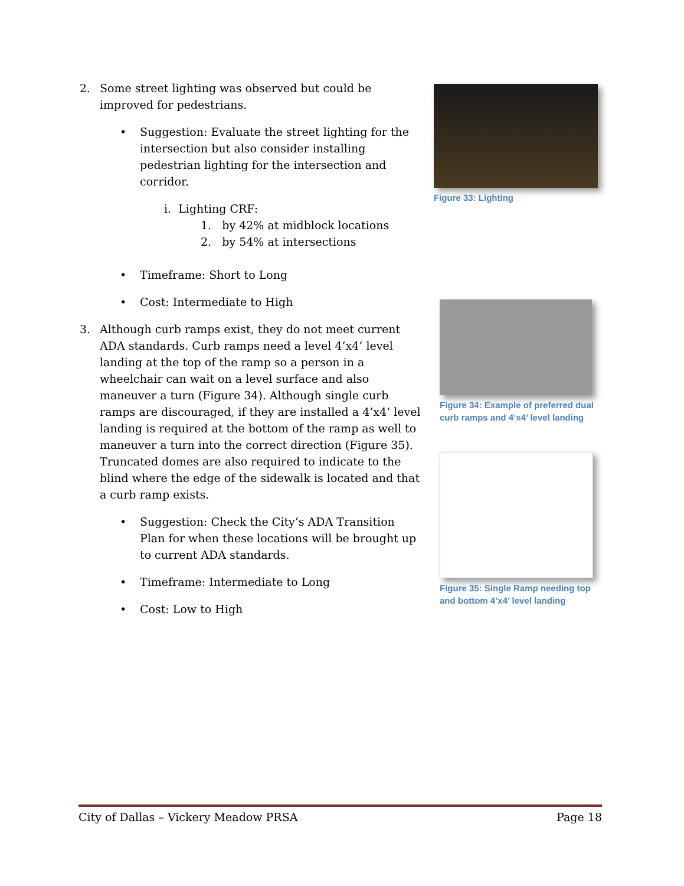2. Some street lighting was observed but could be improved for pedestrians.
• Suggestion: Evaluate the street lighting for the intersection but also consider installing pedestrian lighting for the intersection and corridor.
i. Lighting CRF:
1. by 42% at midblock locations
2. by 54% at intersections
• Timeframe: Short to Long
• Cost: Intermediate to High
3. Although curb ramps exist, they do not meet current ADA standards. Curb ramps need a level 4’x4’ level landing at the top of the ramp so a person in a wheelchair can wait on a level surface and also maneuver a turn (Figure 34). Although single curb ramps are discouraged, if they are installed a 4’x4’ level landing is required at the bottom of the ramp as well to maneuver a turn into the correct direction (Figure 35). Truncated domes are also required to indicate to the blind where the edge of the sidewalk is located and that a curb ramp exists.
• Suggestion: Check the City’s ADA Transition Plan for when these locations will be brought up to current ADA standards.
• Timeframe: Intermediate to Long
• Cost: Low to High
Figure 33: Lighting
Figure 34: Example of preferred dual curb ramps and 4’x4’ level landing
Figure 35: Single Ramp needing top and bottom 4’x4’ level landing
City of Dallas – Vickery Meadow PRSA Page 18